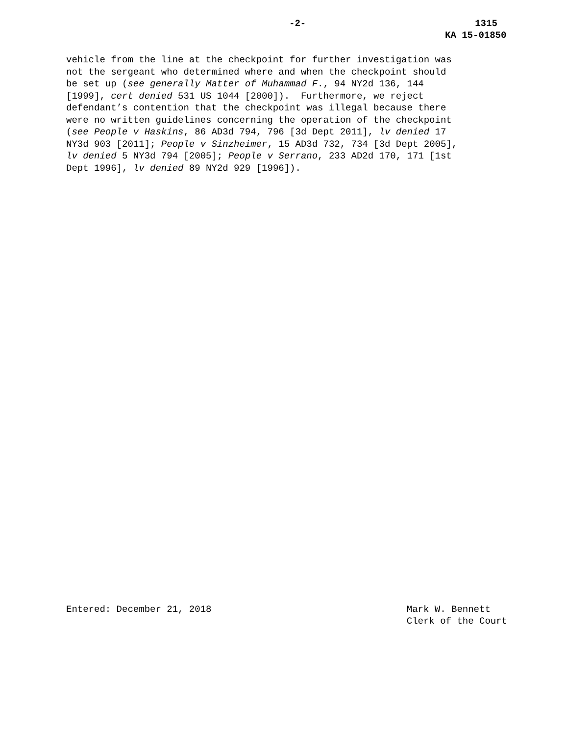-2- 1315
KA 15-01850
vehicle from the line at the checkpoint for further investigation was not the sergeant who determined where and when the checkpoint should be set up (see generally Matter of Muhammad F., 94 NY2d 136, 144 [1999], cert denied 531 US 1044 [2000]). Furthermore, we reject defendant’s contention that the checkpoint was illegal because there were no written guidelines concerning the operation of the checkpoint (see People v Haskins, 86 AD3d 794, 796 [3d Dept 2011], lv denied 17 NY3d 903 [2011]; People v Sinzheimer, 15 AD3d 732, 734 [3d Dept 2005], lv denied 5 NY3d 794 [2005]; People v Serrano, 233 AD2d 170, 171 [1st Dept 1996], lv denied 89 NY2d 929 [1996]).
Entered: December 21, 2018 Mark W. Bennett
Clerk of the Court